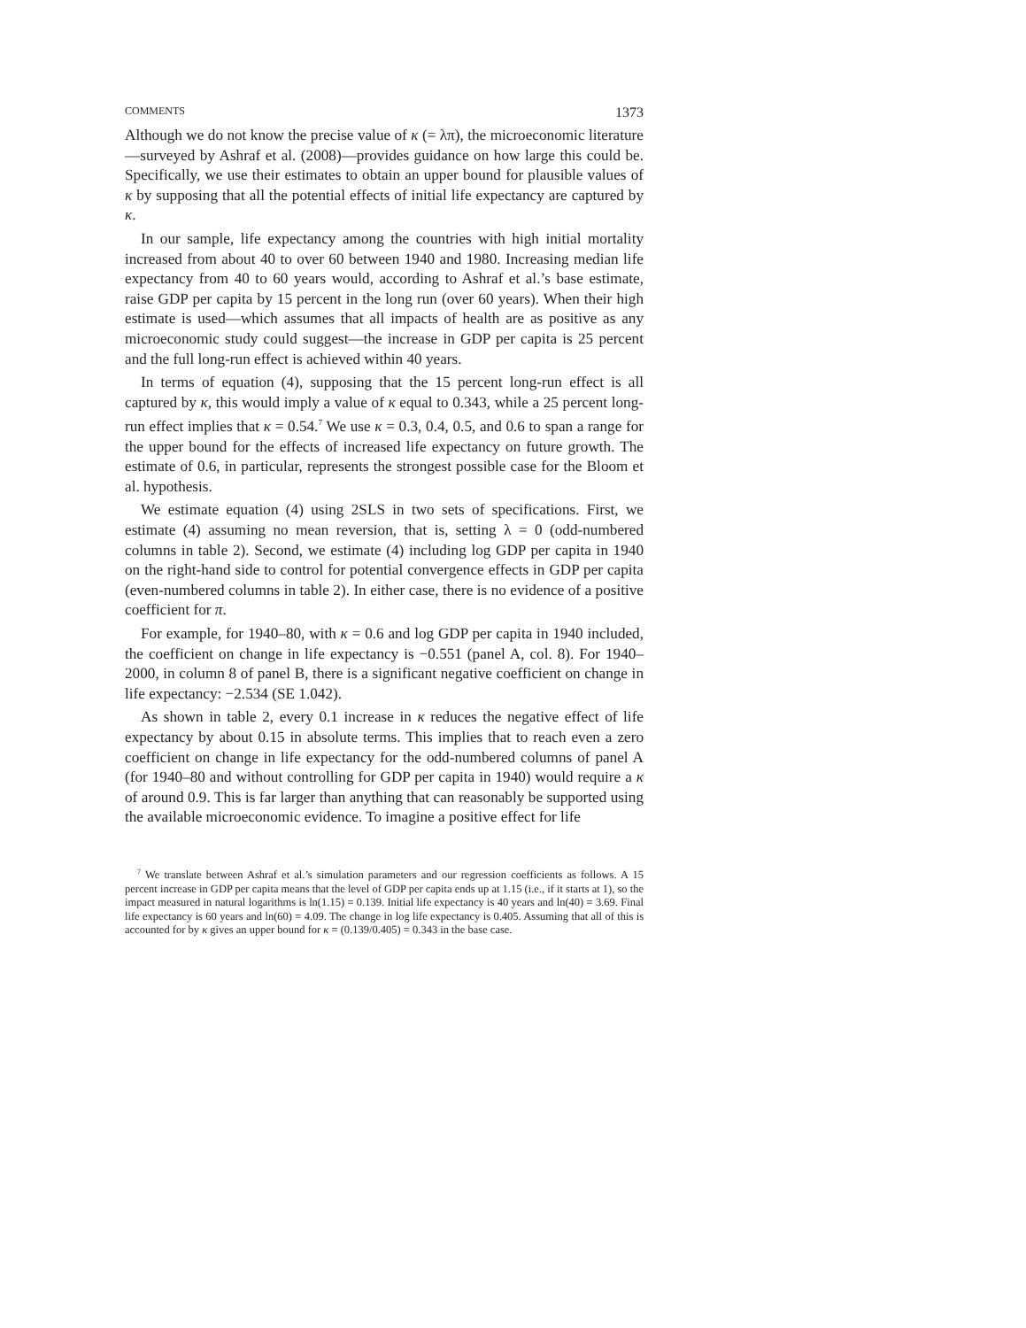COMMENTS 1373
Although we do not know the precise value of κ (= λπ), the microeconomic literature—surveyed by Ashraf et al. (2008)—provides guidance on how large this could be. Specifically, we use their estimates to obtain an upper bound for plausible values of κ by supposing that all the potential effects of initial life expectancy are captured by κ.
In our sample, life expectancy among the countries with high initial mortality increased from about 40 to over 60 between 1940 and 1980. Increasing median life expectancy from 40 to 60 years would, according to Ashraf et al.’s base estimate, raise GDP per capita by 15 percent in the long run (over 60 years). When their high estimate is used—which assumes that all impacts of health are as positive as any microeconomic study could suggest—the increase in GDP per capita is 25 percent and the full long-run effect is achieved within 40 years.
In terms of equation (4), supposing that the 15 percent long-run effect is all captured by κ, this would imply a value of κ equal to 0.343, while a 25 percent long-run effect implies that κ = 0.54.<sup>7</sup> We use κ = 0.3, 0.4, 0.5, and 0.6 to span a range for the upper bound for the effects of increased life expectancy on future growth. The estimate of 0.6, in particular, represents the strongest possible case for the Bloom et al. hypothesis.
We estimate equation (4) using 2SLS in two sets of specifications. First, we estimate (4) assuming no mean reversion, that is, setting λ = 0 (odd-numbered columns in table 2). Second, we estimate (4) including log GDP per capita in 1940 on the right-hand side to control for potential convergence effects in GDP per capita (even-numbered columns in table 2). In either case, there is no evidence of a positive coefficient for π.
For example, for 1940–80, with κ = 0.6 and log GDP per capita in 1940 included, the coefficient on change in life expectancy is −0.551 (panel A, col. 8). For 1940–2000, in column 8 of panel B, there is a significant negative coefficient on change in life expectancy: −2.534 (SE 1.042).
As shown in table 2, every 0.1 increase in κ reduces the negative effect of life expectancy by about 0.15 in absolute terms. This implies that to reach even a zero coefficient on change in life expectancy for the odd-numbered columns of panel A (for 1940–80 and without controlling for GDP per capita in 1940) would require a κ of around 0.9. This is far larger than anything that can reasonably be supported using the available microeconomic evidence. To imagine a positive effect for life
<sup>7</sup> We translate between Ashraf et al.’s simulation parameters and our regression coefficients as follows. A 15 percent increase in GDP per capita means that the level of GDP per capita ends up at 1.15 (i.e., if it starts at 1), so the impact measured in natural logarithms is ln(1.15) = 0.139. Initial life expectancy is 40 years and ln(40) = 3.69. Final life expectancy is 60 years and ln(60) = 4.09. The change in log life expectancy is 0.405. Assuming that all of this is accounted for by κ gives an upper bound for κ = (0.139/0.405) = 0.343 in the base case.